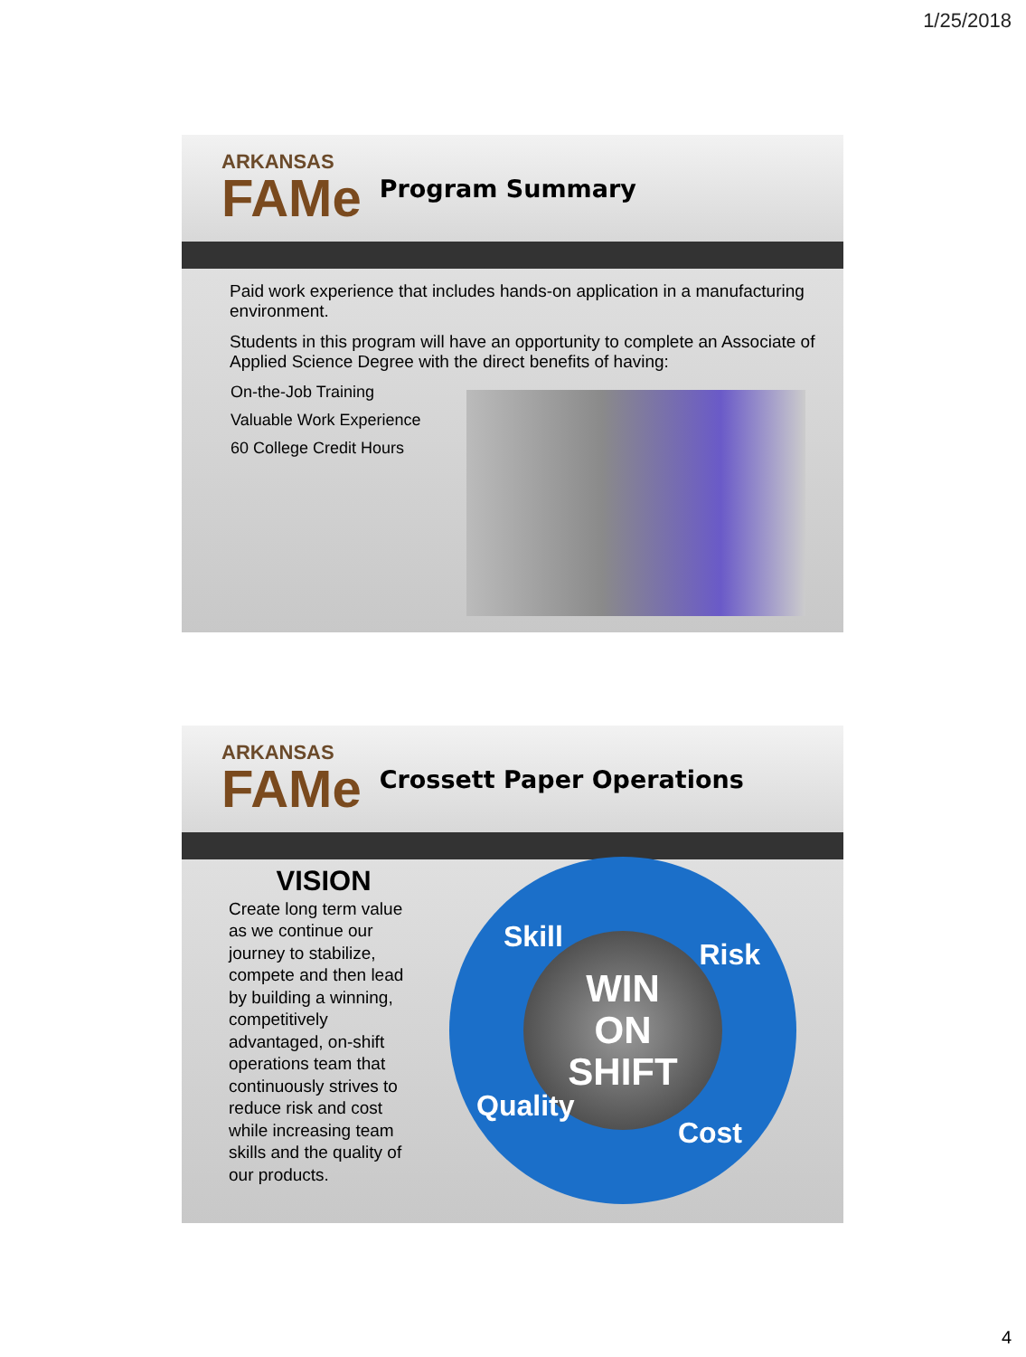1/25/2018
ARKANSAS
FAMe
Program Summary
Paid work experience that includes hands-on application in a manufacturing environment.
Students in this program will have an opportunity to complete an Associate of Applied Science Degree with the direct benefits of having:
On-the-Job Training
Valuable Work Experience
60 College Credit Hours
ARKANSAS
FAMe
Crossett Paper Operations
VISION
Create long term value as we continue our journey to stabilize, compete and then lead by building a winning, competitively advantaged, on-shift operations team that continuously strives to reduce risk and cost while increasing team skills and the quality of our products.
WIN
ON
SHIFT
Skill
Risk
Quality
Cost
4